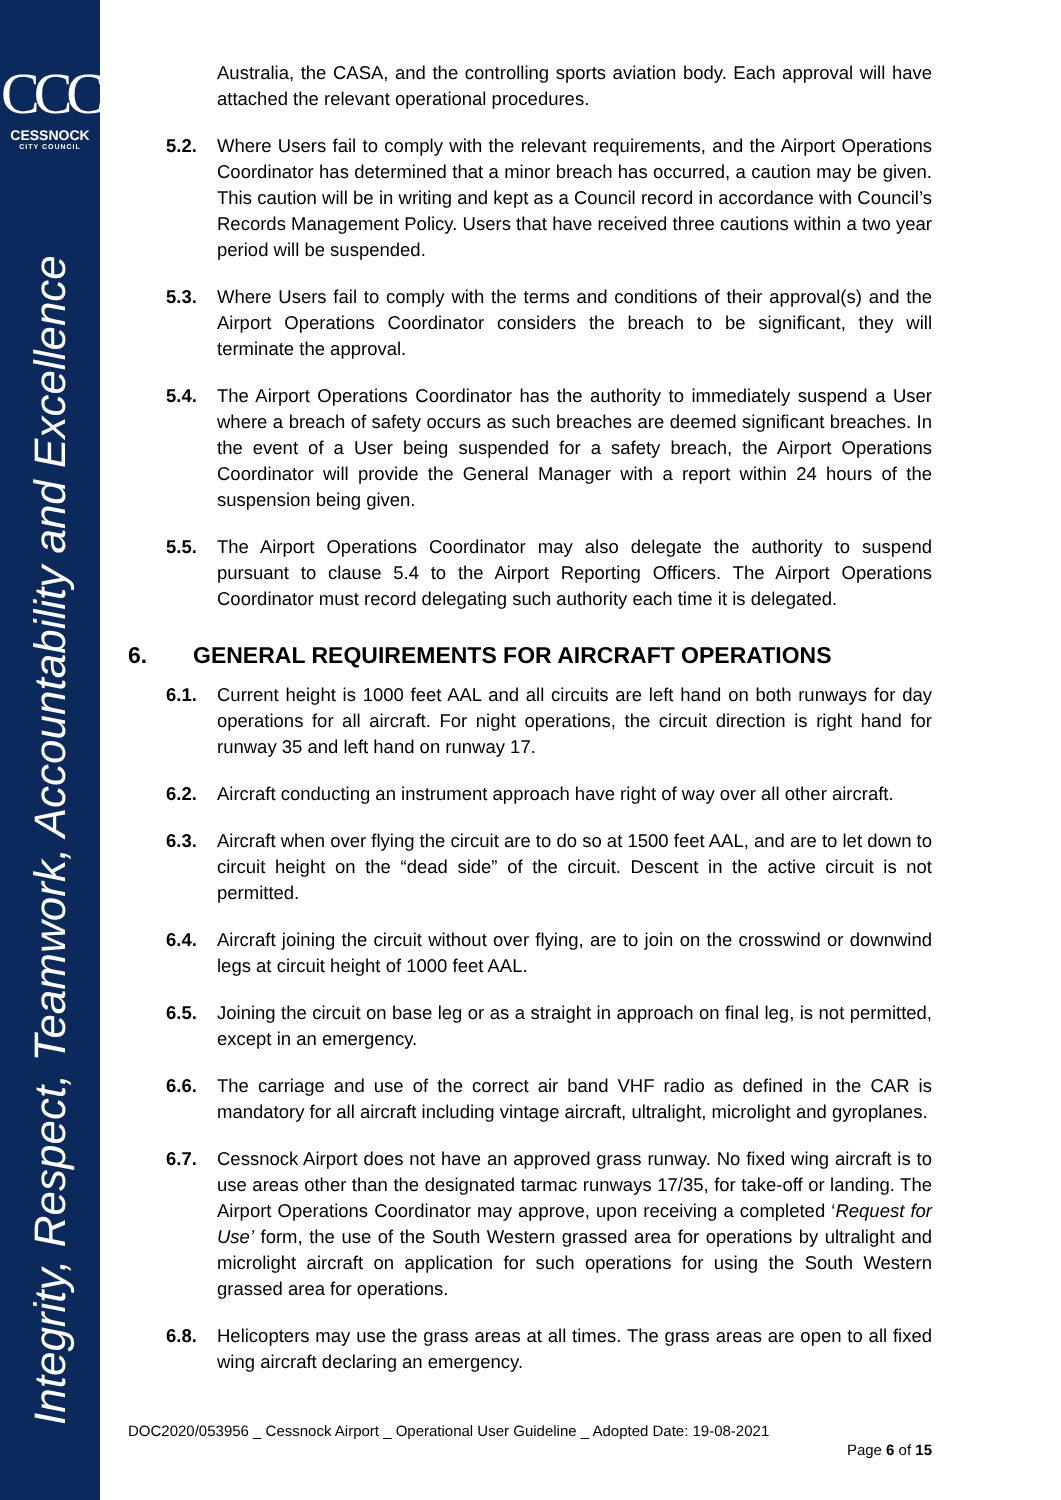CCC
CESSNOCK
CITY COUNCIL
Integrity, Respect, Teamwork, Accountability and Excellence
Australia, the CASA, and the controlling sports aviation body. Each approval will have attached the relevant operational procedures.
5.2. Where Users fail to comply with the relevant requirements, and the Airport Operations Coordinator has determined that a minor breach has occurred, a caution may be given. This caution will be in writing and kept as a Council record in accordance with Council’s Records Management Policy. Users that have received three cautions within a two year period will be suspended.
5.3. Where Users fail to comply with the terms and conditions of their approval(s) and the Airport Operations Coordinator considers the breach to be significant, they will terminate the approval.
5.4. The Airport Operations Coordinator has the authority to immediately suspend a User where a breach of safety occurs as such breaches are deemed significant breaches. In the event of a User being suspended for a safety breach, the Airport Operations Coordinator will provide the General Manager with a report within 24 hours of the suspension being given.
5.5. The Airport Operations Coordinator may also delegate the authority to suspend pursuant to clause 5.4 to the Airport Reporting Officers. The Airport Operations Coordinator must record delegating such authority each time it is delegated.
6. GENERAL REQUIREMENTS FOR AIRCRAFT OPERATIONS
6.1. Current height is 1000 feet AAL and all circuits are left hand on both runways for day operations for all aircraft. For night operations, the circuit direction is right hand for runway 35 and left hand on runway 17.
6.2. Aircraft conducting an instrument approach have right of way over all other aircraft.
6.3. Aircraft when over flying the circuit are to do so at 1500 feet AAL, and are to let down to circuit height on the “dead side” of the circuit. Descent in the active circuit is not permitted.
6.4. Aircraft joining the circuit without over flying, are to join on the crosswind or downwind legs at circuit height of 1000 feet AAL.
6.5. Joining the circuit on base leg or as a straight in approach on final leg, is not permitted, except in an emergency.
6.6. The carriage and use of the correct air band VHF radio as defined in the CAR is mandatory for all aircraft including vintage aircraft, ultralight, microlight and gyroplanes.
6.7. Cessnock Airport does not have an approved grass runway. No fixed wing aircraft is to use areas other than the designated tarmac runways 17/35, for take-off or landing. The Airport Operations Coordinator may approve, upon receiving a completed ‘Request for Use’ form, the use of the South Western grassed area for operations by ultralight and microlight aircraft on application for such operations for using the South Western grassed area for operations.
6.8. Helicopters may use the grass areas at all times. The grass areas are open to all fixed wing aircraft declaring an emergency.
DOC2020/053956 _ Cessnock Airport _ Operational User Guideline _ Adopted Date: 19-08-2021
Page 6 of 15